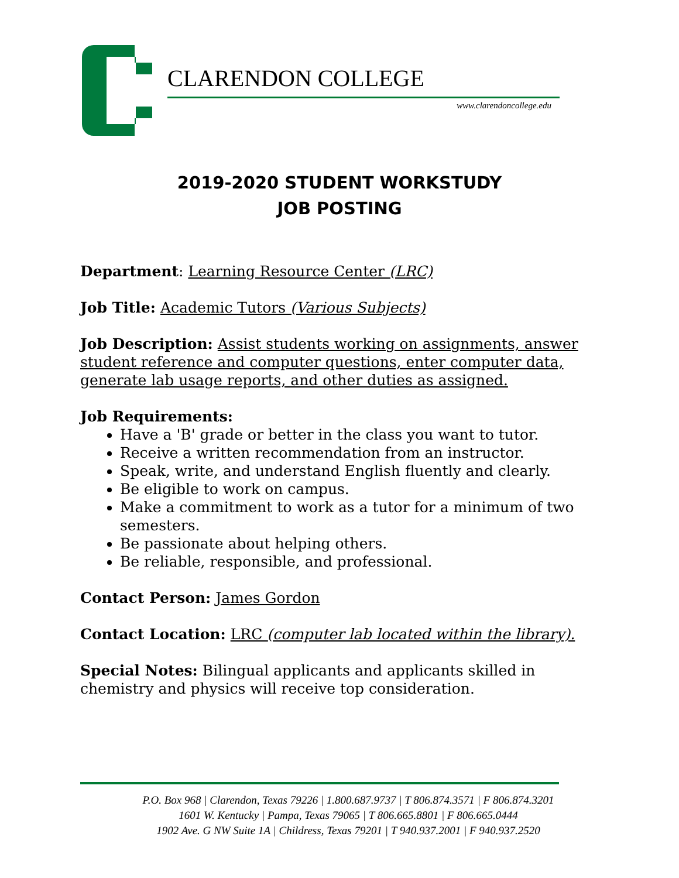CLARENDON COLLEGE
www.clarendoncollege.edu
2019-2020 STUDENT WORKSTUDY
JOB POSTING
Department: Learning Resource Center (LRC)
Job Title: Academic Tutors (Various Subjects)
Job Description: Assist students working on assignments, answer student reference and computer questions, enter computer data, generate lab usage reports, and other duties as assigned.
Job Requirements:
Have a 'B' grade or better in the class you want to tutor.
Receive a written recommendation from an instructor.
Speak, write, and understand English fluently and clearly.
Be eligible to work on campus.
Make a commitment to work as a tutor for a minimum of two semesters.
Be passionate about helping others.
Be reliable, responsible, and professional.
Contact Person: James Gordon
Contact Location: LRC (computer lab located within the library).
Special Notes: Bilingual applicants and applicants skilled in chemistry and physics will receive top consideration.
P.O. Box 968 | Clarendon, Texas 79226 | 1.800.687.9737 | T 806.874.3571 | F 806.874.3201
1601 W. Kentucky | Pampa, Texas 79065 | T 806.665.8801 | F 806.665.0444
1902 Ave. G NW Suite 1A | Childress, Texas 79201 | T 940.937.2001 | F 940.937.2520